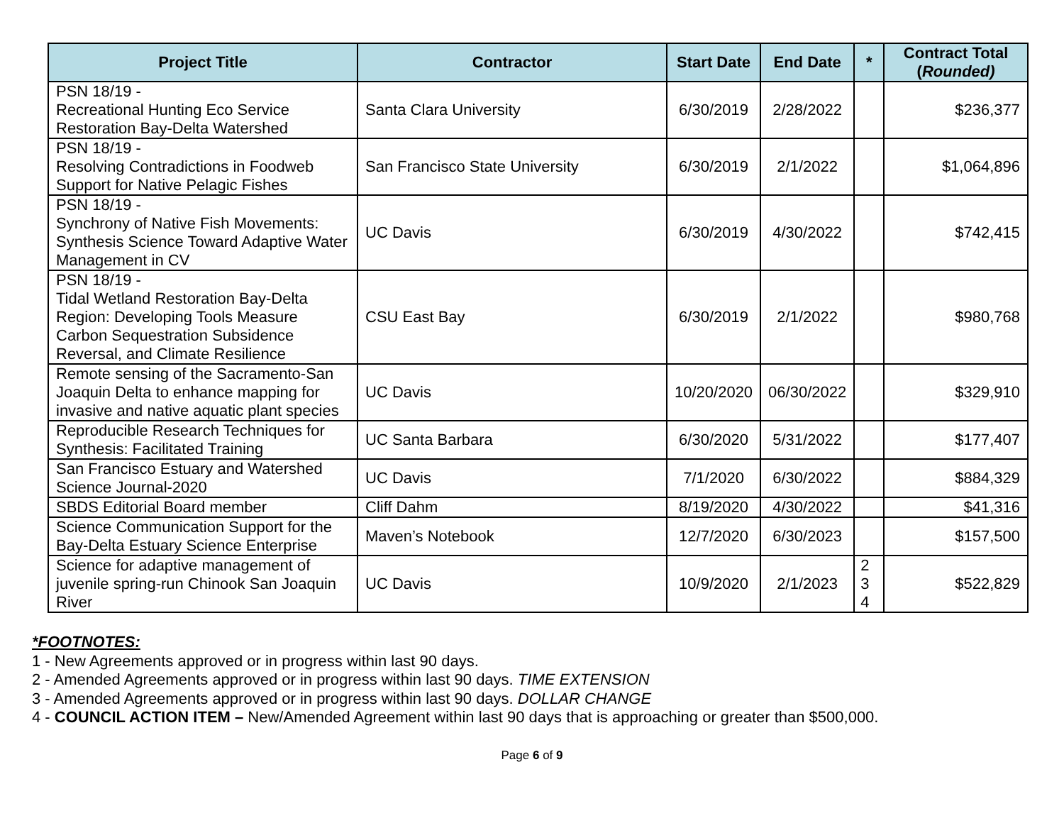| Project Title | Contractor | Start Date | End Date | * | Contract Total ( Rounded) |
| --- | --- | --- | --- | --- | --- |
| PSN 18/19 - Recreational Hunting Eco Service Restoration Bay-Delta Watershed | Santa Clara University | 6/30/2019 | 2/28/2022 | | $236,377 |
| PSN 18/19 - Resolving Contradictions in Foodweb Support for Native Pelagic Fishes | San Francisco State University | 6/30/2019 | 2/1/2022 | | $1,064,896 |
| PSN 18/19 - Synchrony of Native Fish Movements: Synthesis Science Toward Adaptive Water Management in CV | UC Davis | 6/30/2019 | 4/30/2022 | | $742,415 |
| PSN 18/19 - Tidal Wetland Restoration Bay-Delta Region: Developing Tools Measure Carbon Sequestration Subsidence Reversal, and Climate Resilience | CSU East Bay | 6/30/2019 | 2/1/2022 | | $980,768 |
| Remote sensing of the Sacramento-San Joaquin Delta to enhance mapping for invasive and native aquatic plant species | UC Davis | 10/20/2020 | 06/30/2022 | | $329,910 |
| Reproducible Research Techniques for Synthesis: Facilitated Training | UC Santa Barbara | 6/30/2020 | 5/31/2022 | | $177,407 |
| San Francisco Estuary and Watershed Science Journal-2020 | UC Davis | 7/1/2020 | 6/30/2022 | | $884,329 |
| SBDS Editorial Board member | Cliff Dahm | 8/19/2020 | 4/30/2022 | | $41,316 |
| Science Communication Support for the Bay-Delta Estuary Science Enterprise | Maven’s Notebook | 12/7/2020 | 6/30/2023 | | $157,500 |
| Science for adaptive management of juvenile spring-run Chinook San Joaquin River | UC Davis | 10/9/2020 | 2/1/2023 | 2 3 4 | $522,829 |
*FOOTNOTES:
1 - New Agreements approved or in progress within last 90 days.
2 - Amended Agreements approved or in progress within last 90 days. TIME EXTENSION
3 - Amended Agreements approved or in progress within last 90 days. DOLLAR CHANGE
4 - COUNCIL ACTION ITEM – New/Amended Agreement within last 90 days that is approaching or greater than $500,000.
Page 6 of 9